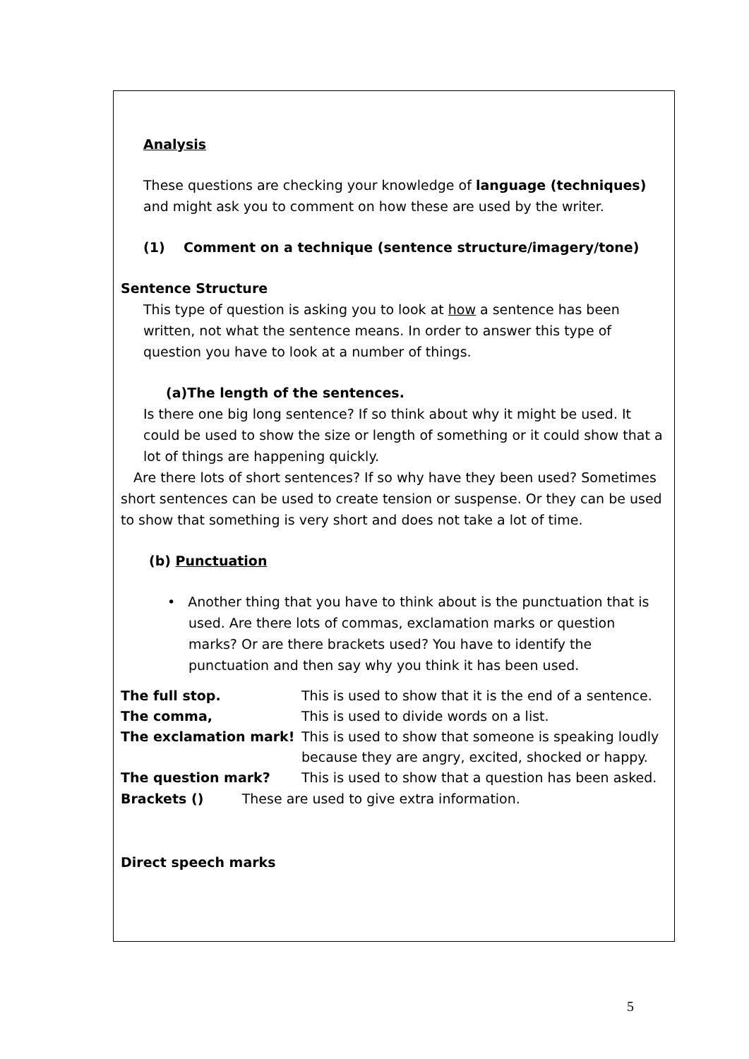Analysis
These questions are checking your knowledge of language (techniques) and might ask you to comment on how these are used by the writer.
(1) Comment on a technique (sentence structure/imagery/tone)
Sentence Structure
This type of question is asking you to look at how a sentence has been written, not what the sentence means. In order to answer this type of question you have to look at a number of things.
(a)The length of the sentences.
Is there one big long sentence? If so think about why it might be used. It could be used to show the size or length of something or it could show that a lot of things are happening quickly.
Are there lots of short sentences? If so why have they been used? Sometimes short sentences can be used to create tension or suspense. Or they can be used to show that something is very short and does not take a lot of time.
(b) Punctuation
• Another thing that you have to think about is the punctuation that is used. Are there lots of commas, exclamation marks or question marks? Or are there brackets used? You have to identify the punctuation and then say why you think it has been used.
| The full stop. | This is used to show that it is the end of a sentence. |
| The comma, | This is used to divide words on a list. |
| The exclamation mark! | This is used to show that someone is speaking loudly because they are angry, excited, shocked or happy. |
| The question mark? | This is used to show that a question has been asked. |
Brackets () These are used to give extra information.
Direct speech marks
5